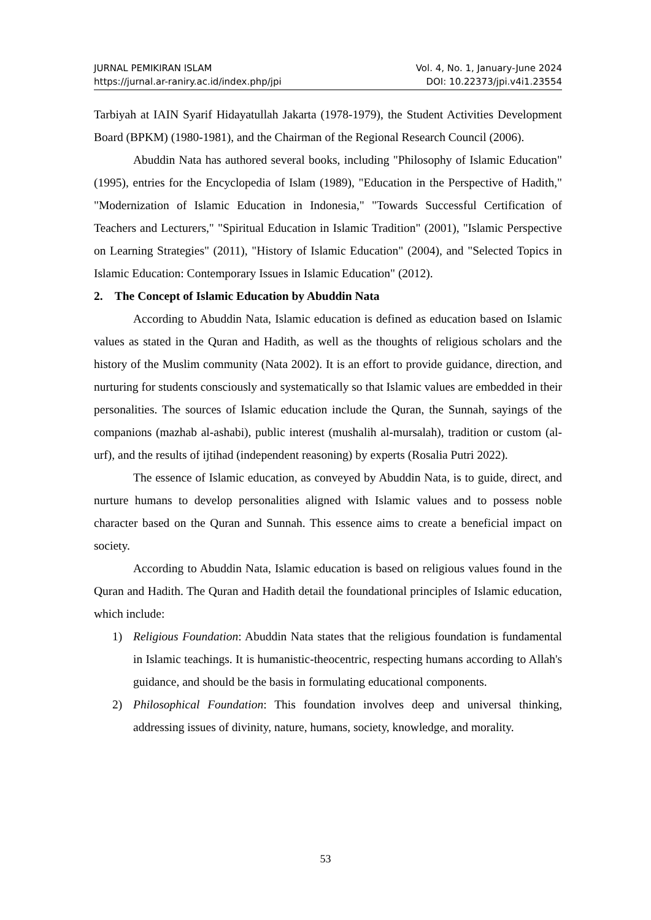JURNAL PEMIKIRAN ISLAM Vol. 4, No. 1, January-June 2024
https://jurnal.ar-raniry.ac.id/index.php/jpi DOI: 10.22373/jpi.v4i1.23554
Tarbiyah at IAIN Syarif Hidayatullah Jakarta (1978-1979), the Student Activities Development Board (BPKM) (1980-1981), and the Chairman of the Regional Research Council (2006).
Abuddin Nata has authored several books, including "Philosophy of Islamic Education" (1995), entries for the Encyclopedia of Islam (1989), "Education in the Perspective of Hadith," "Modernization of Islamic Education in Indonesia," "Towards Successful Certification of Teachers and Lecturers," "Spiritual Education in Islamic Tradition" (2001), "Islamic Perspective on Learning Strategies" (2011), "History of Islamic Education" (2004), and "Selected Topics in Islamic Education: Contemporary Issues in Islamic Education" (2012).
2. The Concept of Islamic Education by Abuddin Nata
According to Abuddin Nata, Islamic education is defined as education based on Islamic values as stated in the Quran and Hadith, as well as the thoughts of religious scholars and the history of the Muslim community (Nata 2002). It is an effort to provide guidance, direction, and nurturing for students consciously and systematically so that Islamic values are embedded in their personalities. The sources of Islamic education include the Quran, the Sunnah, sayings of the companions (mazhab al-ashabi), public interest (mushalih al-mursalah), tradition or custom (al-urf), and the results of ijtihad (independent reasoning) by experts (Rosalia Putri 2022).
The essence of Islamic education, as conveyed by Abuddin Nata, is to guide, direct, and nurture humans to develop personalities aligned with Islamic values and to possess noble character based on the Quran and Sunnah. This essence aims to create a beneficial impact on society.
According to Abuddin Nata, Islamic education is based on religious values found in the Quran and Hadith. The Quran and Hadith detail the foundational principles of Islamic education, which include:
1) Religious Foundation: Abuddin Nata states that the religious foundation is fundamental in Islamic teachings. It is humanistic-theocentric, respecting humans according to Allah's guidance, and should be the basis in formulating educational components.
2) Philosophical Foundation: This foundation involves deep and universal thinking, addressing issues of divinity, nature, humans, society, knowledge, and morality.
53